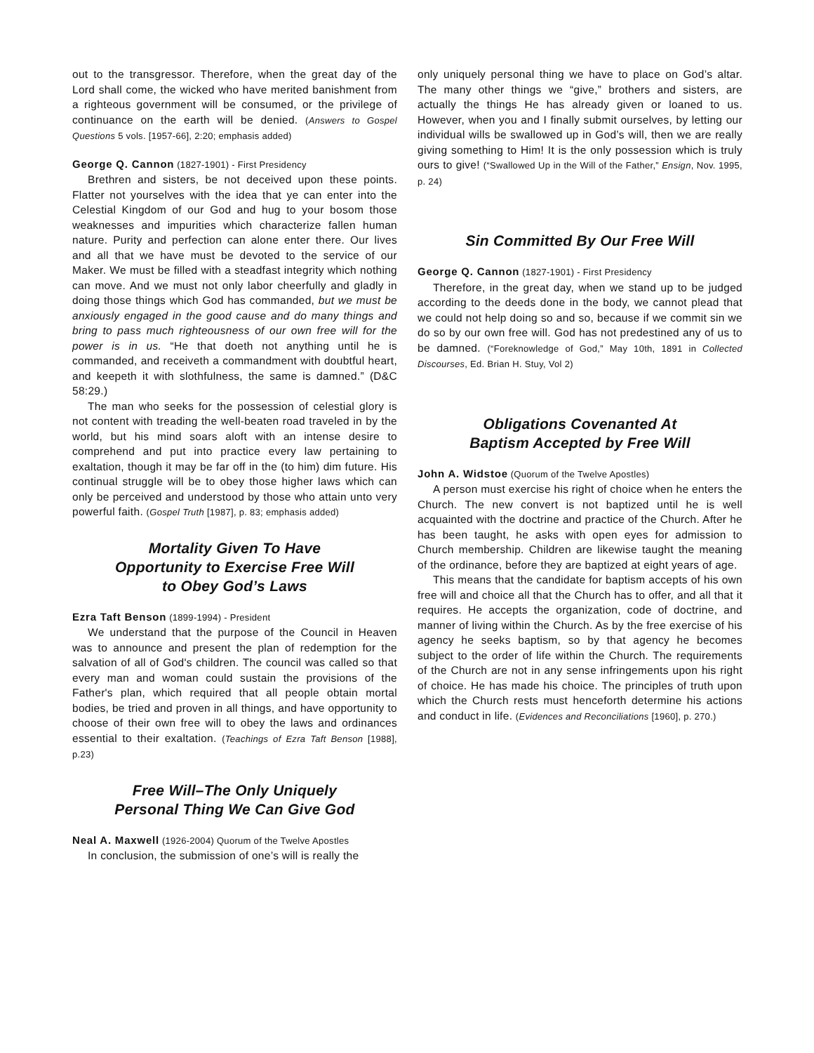out to the transgressor. Therefore, when the great day of the Lord shall come, the wicked who have merited banishment from a righteous government will be consumed, or the privilege of continuance on the earth will be denied. (Answers to Gospel Questions 5 vols. [1957-66], 2:20; emphasis added)
George Q. Cannon (1827-1901) - First Presidency
Brethren and sisters, be not deceived upon these points. Flatter not yourselves with the idea that ye can enter into the Celestial Kingdom of our God and hug to your bosom those weaknesses and impurities which characterize fallen human nature. Purity and perfection can alone enter there. Our lives and all that we have must be devoted to the service of our Maker. We must be filled with a steadfast integrity which nothing can move. And we must not only labor cheerfully and gladly in doing those things which God has commanded, but we must be anxiously engaged in the good cause and do many things and bring to pass much righteousness of our own free will for the power is in us. “He that doeth not anything until he is commanded, and receiveth a commandment with doubtful heart, and keepeth it with slothfulness, the same is damned.” (D&C 58:29.)
The man who seeks for the possession of celestial glory is not content with treading the well-beaten road traveled in by the world, but his mind soars aloft with an intense desire to comprehend and put into practice every law pertaining to exaltation, though it may be far off in the (to him) dim future. His continual struggle will be to obey those higher laws which can only be perceived and understood by those who attain unto very powerful faith. (Gospel Truth [1987], p. 83; emphasis added)
Mortality Given To Have
Opportunity to Exercise Free Will
to Obey God’s Laws
Ezra Taft Benson (1899-1994) - President
We understand that the purpose of the Council in Heaven was to announce and present the plan of redemption for the salvation of all of God's children. The council was called so that every man and woman could sustain the provisions of the Father's plan, which required that all people obtain mortal bodies, be tried and proven in all things, and have opportunity to choose of their own free will to obey the laws and ordinances essential to their exaltation. (Teachings of Ezra Taft Benson [1988], p.23)
Free Will–The Only Uniquely
Personal Thing We Can Give God
Neal A. Maxwell (1926-2004) Quorum of the Twelve Apostles
In conclusion, the submission of one’s will is really the
only uniquely personal thing we have to place on God’s altar. The many other things we “give,” brothers and sisters, are actually the things He has already given or loaned to us. However, when you and I finally submit ourselves, by letting our individual wills be swallowed up in God’s will, then we are really giving something to Him! It is the only possession which is truly ours to give! (“Swallowed Up in the Will of the Father,” Ensign, Nov. 1995, p. 24)
Sin Committed By Our Free Will
George Q. Cannon (1827-1901) - First Presidency
Therefore, in the great day, when we stand up to be judged according to the deeds done in the body, we cannot plead that we could not help doing so and so, because if we commit sin we do so by our own free will. God has not predestined any of us to be damned. (“Foreknowledge of God,” May 10th, 1891 in Collected Discourses, Ed. Brian H. Stuy, Vol 2)
Obligations Covenanted At
Baptism Accepted by Free Will
John A. Widstoe (Quorum of the Twelve Apostles)
A person must exercise his right of choice when he enters the Church. The new convert is not baptized until he is well acquainted with the doctrine and practice of the Church. After he has been taught, he asks with open eyes for admission to Church membership. Children are likewise taught the meaning of the ordinance, before they are baptized at eight years of age.
This means that the candidate for baptism accepts of his own free will and choice all that the Church has to offer, and all that it requires. He accepts the organization, code of doctrine, and manner of living within the Church. As by the free exercise of his agency he seeks baptism, so by that agency he becomes subject to the order of life within the Church. The requirements of the Church are not in any sense infringements upon his right of choice. He has made his choice. The principles of truth upon which the Church rests must henceforth determine his actions and conduct in life. (Evidences and Reconciliations [1960], p. 270.)